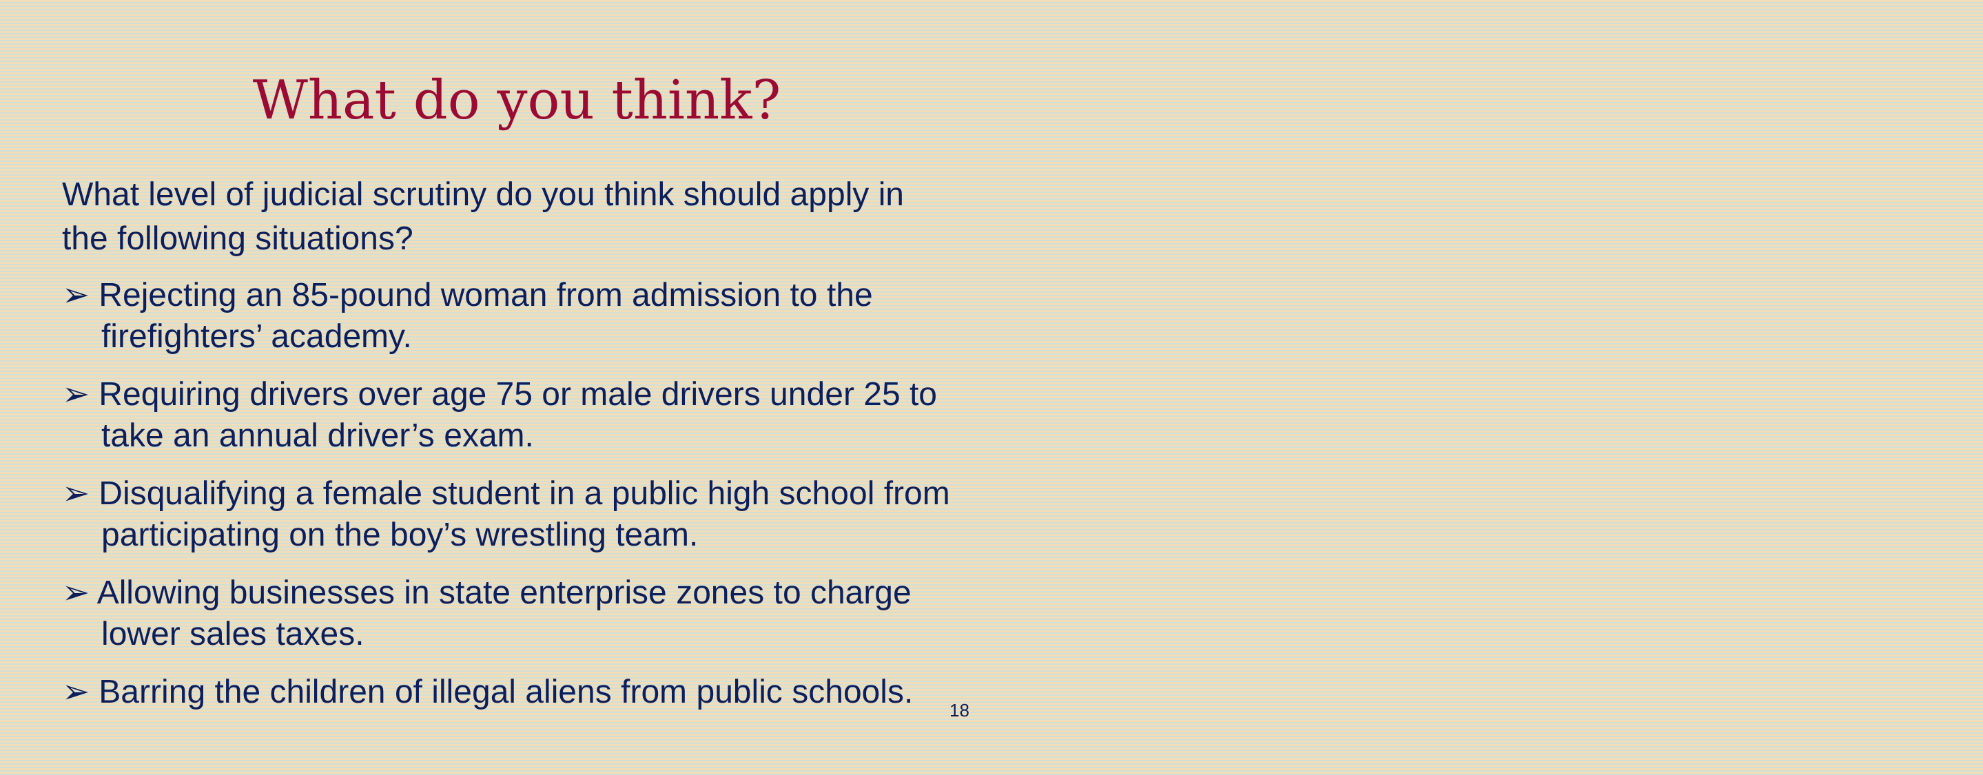What do you think?
What level of judicial scrutiny do you think should apply in the following situations?
➢ Rejecting an 85-pound woman from admission to the firefighters’ academy.
➢ Requiring drivers over age 75 or male drivers under 25 to take an annual driver’s exam.
➢ Disqualifying a female student in a public high school from participating on the boy’s wrestling team.
➢ Allowing businesses in state enterprise zones to charge lower sales taxes.
➢ Barring the children of illegal aliens from public schools.
18